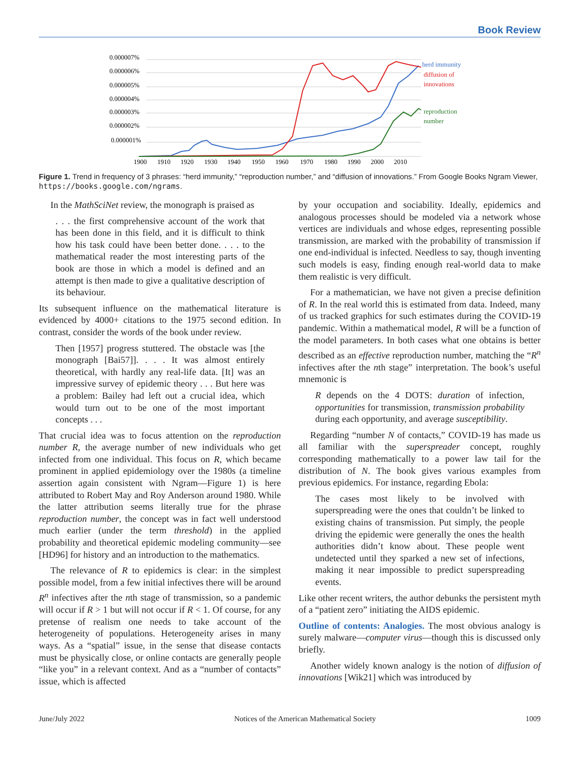Book Review
0.000007%
0.000006%
0.000005%
0.000004%
0.000003%
0.000002%
0.000001%
1900
1910
1920
1930
1940
1950
1960
1970
1980
1990
2000
2010
herd immunity
diffusion of
innovations
reproduction
number
Figure 1. Trend in frequency of 3 phrases: “herd immunity,” “reproduction number,” and “diffusion of innovations.” From Google Books Ngram Viewer, https://books.google.com/ngrams.
In the MathSciNet review, the monograph is praised as
. . . the first comprehensive account of the work that has been done in this field, and it is difficult to think how his task could have been better done. . . . to the mathematical reader the most interesting parts of the book are those in which a model is defined and an attempt is then made to give a qualitative description of its behaviour.
Its subsequent influence on the mathematical literature is evidenced by 4000+ citations to the 1975 second edition. In contrast, consider the words of the book under review.
Then [1957] progress stuttered. The obstacle was [the monograph [Bai57]]. . . . It was almost entirely theoretical, with hardly any real-life data. [It] was an impressive survey of epidemic theory . . . But here was a problem: Bailey had left out a crucial idea, which would turn out to be one of the most important concepts . . .
That crucial idea was to focus attention on the reproduction number R, the average number of new individuals who get infected from one individual. This focus on R, which became prominent in applied epidemiology over the 1980s (a timeline assertion again consistent with Ngram—Figure 1) is here attributed to Robert May and Roy Anderson around 1980. While the latter attribution seems literally true for the phrase reproduction number, the concept was in fact well understood much earlier (under the term threshold) in the applied probability and theoretical epidemic modeling community—see [HD96] for history and an introduction to the mathematics.
The relevance of R to epidemics is clear: in the simplest possible model, from a few initial infectives there will be around R<sup>n</sup> infectives after the nth stage of transmission, so a pandemic will occur if R > 1 but will not occur if R < 1. Of course, for any pretense of realism one needs to take account of the heterogeneity of populations. Heterogeneity arises in many ways. As a “spatial” issue, in the sense that disease contacts must be physically close, or online contacts are generally people “like you” in a relevant context. And as a “number of contacts” issue, which is affected
by your occupation and sociability. Ideally, epidemics and analogous processes should be modeled via a network whose vertices are individuals and whose edges, representing possible transmission, are marked with the probability of transmission if one end-individual is infected. Needless to say, though inventing such models is easy, finding enough real-world data to make them realistic is very difficult.
For a mathematician, we have not given a precise definition of R. In the real world this is estimated from data. Indeed, many of us tracked graphics for such estimates during the COVID-19 pandemic. Within a mathematical model, R will be a function of the model parameters. In both cases what one obtains is better described as an effective reproduction number, matching the “R<sup>n</sup> infectives after the nth stage” interpretation. The book’s useful mnemonic is
R depends on the 4 DOTS: duration of infection, opportunities for transmission, transmission probability during each opportunity, and average susceptibility.
Regarding “number N of contacts,” COVID-19 has made us all familiar with the superspreader concept, roughly corresponding mathematically to a power law tail for the distribution of N. The book gives various examples from previous epidemics. For instance, regarding Ebola:
The cases most likely to be involved with superspreading were the ones that couldn’t be linked to existing chains of transmission. Put simply, the people driving the epidemic were generally the ones the health authorities didn’t know about. These people went undetected until they sparked a new set of infections, making it near impossible to predict superspreading events.
Like other recent writers, the author debunks the persistent myth of a “patient zero” initiating the AIDS epidemic.
Outline of contents: Analogies. The most obvious analogy is surely malware—computer virus—though this is discussed only briefly.
Another widely known analogy is the notion of diffusion of innovations [Wik21] which was introduced by
June/July 2022 Notices of the American Mathematical Society 1009